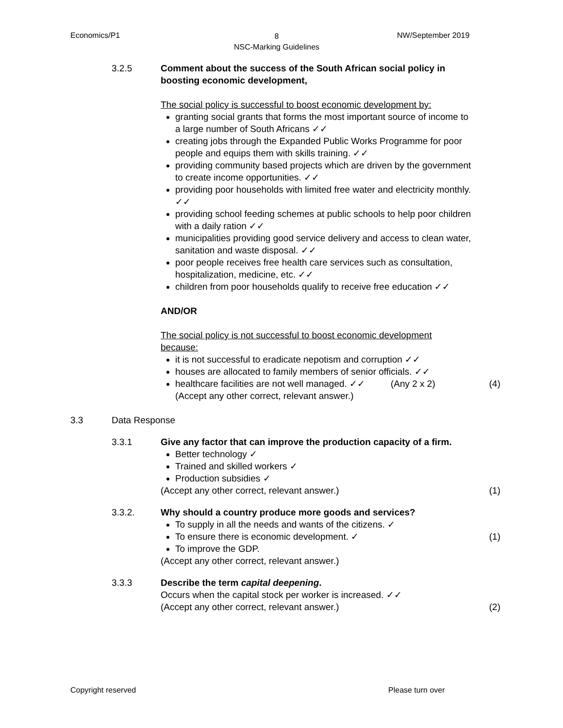Economics/P1
8
NSC-Marking Guidelines
NW/September 2019
3.2.5 Comment about the success of the South African social policy in boosting economic development,
The social policy is successful to boost economic development by:
granting social grants that forms the most important source of income to a large number of South Africans ✓✓
creating jobs through the Expanded Public Works Programme for poor people and equips them with skills training. ✓✓
providing community based projects which are driven by the government to create income opportunities. ✓✓
providing poor households with limited free water and electricity monthly. ✓✓
providing school feeding schemes at public schools to help poor children with a daily ration ✓✓
municipalities providing good service delivery and access to clean water, sanitation and waste disposal. ✓✓
poor people receives free health care services such as consultation, hospitalization, medicine, etc. ✓✓
children from poor households qualify to receive free education ✓✓
AND/OR
The social policy is not successful to boost economic development because:
it is not successful to eradicate nepotism and corruption ✓✓
houses are allocated to family members of senior officials. ✓✓
healthcare facilities are not well managed. ✓✓ (Any 2 x 2)
(Accept any other correct, relevant answer.)
(4)
3.3 Data Response
3.3.1 Give any factor that can improve the production capacity of a firm.
Better technology ✓
Trained and skilled workers ✓
Production subsidies ✓
(Accept any other correct, relevant answer.)
(1)
3.3.2. Why should a country produce more goods and services?
To supply in all the needs and wants of the citizens. ✓
To ensure there is economic development. ✓
To improve the GDP.
(Accept any other correct, relevant answer.)
(1)
3.3.3 Describe the term capital deepening.
Occurs when the capital stock per worker is increased. ✓✓
(Accept any other correct, relevant answer.)
(2)
Copyright reserved Please turn over